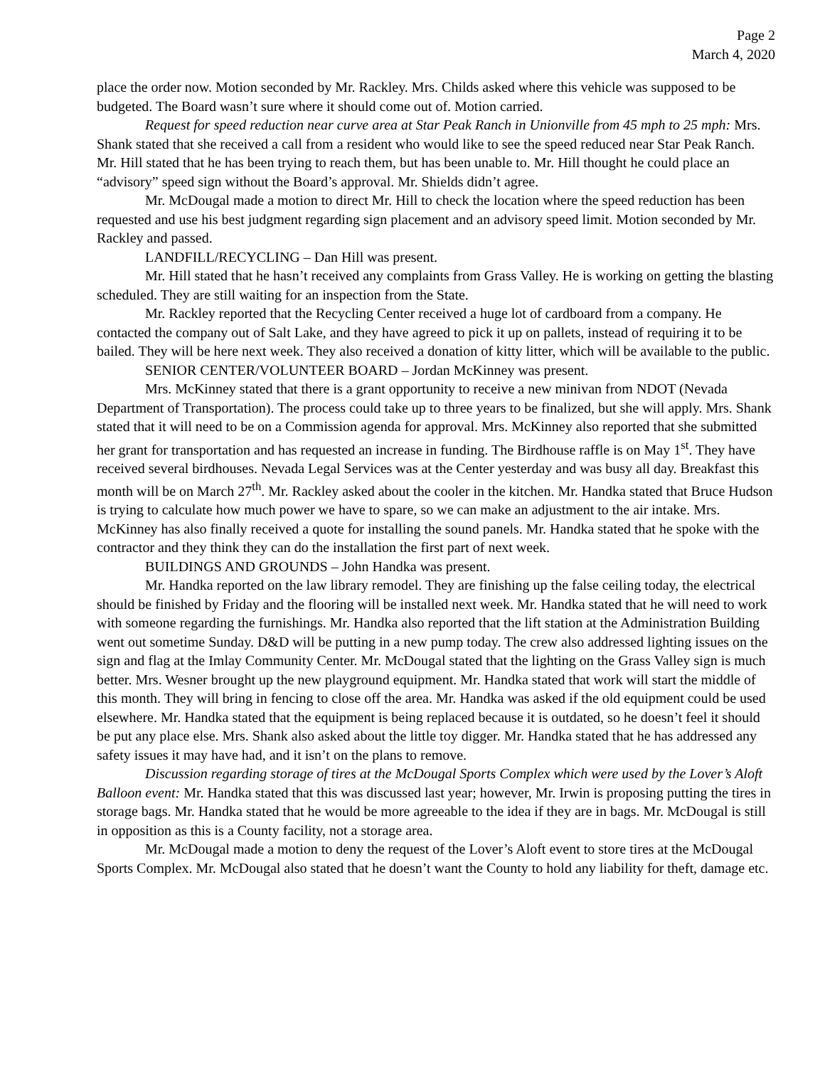Page 2
March 4, 2020
place the order now. Motion seconded by Mr. Rackley. Mrs. Childs asked where this vehicle was supposed to be budgeted. The Board wasn’t sure where it should come out of. Motion carried.
Request for speed reduction near curve area at Star Peak Ranch in Unionville from 45 mph to 25 mph: Mrs. Shank stated that she received a call from a resident who would like to see the speed reduced near Star Peak Ranch. Mr. Hill stated that he has been trying to reach them, but has been unable to. Mr. Hill thought he could place an “advisory” speed sign without the Board’s approval. Mr. Shields didn’t agree.
Mr. McDougal made a motion to direct Mr. Hill to check the location where the speed reduction has been requested and use his best judgment regarding sign placement and an advisory speed limit. Motion seconded by Mr. Rackley and passed.
LANDFILL/RECYCLING – Dan Hill was present.
Mr. Hill stated that he hasn’t received any complaints from Grass Valley. He is working on getting the blasting scheduled. They are still waiting for an inspection from the State.
Mr. Rackley reported that the Recycling Center received a huge lot of cardboard from a company. He contacted the company out of Salt Lake, and they have agreed to pick it up on pallets, instead of requiring it to be bailed. They will be here next week. They also received a donation of kitty litter, which will be available to the public.
SENIOR CENTER/VOLUNTEER BOARD – Jordan McKinney was present.
Mrs. McKinney stated that there is a grant opportunity to receive a new minivan from NDOT (Nevada Department of Transportation). The process could take up to three years to be finalized, but she will apply. Mrs. Shank stated that it will need to be on a Commission agenda for approval. Mrs. McKinney also reported that she submitted her grant for transportation and has requested an increase in funding. The Birdhouse raffle is on May 1<sup>st</sup>. They have received several birdhouses. Nevada Legal Services was at the Center yesterday and was busy all day. Breakfast this month will be on March 27<sup>th</sup>. Mr. Rackley asked about the cooler in the kitchen. Mr. Handka stated that Bruce Hudson is trying to calculate how much power we have to spare, so we can make an adjustment to the air intake. Mrs. McKinney has also finally received a quote for installing the sound panels. Mr. Handka stated that he spoke with the contractor and they think they can do the installation the first part of next week.
BUILDINGS AND GROUNDS – John Handka was present.
Mr. Handka reported on the law library remodel. They are finishing up the false ceiling today, the electrical should be finished by Friday and the flooring will be installed next week. Mr. Handka stated that he will need to work with someone regarding the furnishings. Mr. Handka also reported that the lift station at the Administration Building went out sometime Sunday. D&D will be putting in a new pump today. The crew also addressed lighting issues on the sign and flag at the Imlay Community Center. Mr. McDougal stated that the lighting on the Grass Valley sign is much better. Mrs. Wesner brought up the new playground equipment. Mr. Handka stated that work will start the middle of this month. They will bring in fencing to close off the area. Mr. Handka was asked if the old equipment could be used elsewhere. Mr. Handka stated that the equipment is being replaced because it is outdated, so he doesn’t feel it should be put any place else. Mrs. Shank also asked about the little toy digger. Mr. Handka stated that he has addressed any safety issues it may have had, and it isn’t on the plans to remove.
Discussion regarding storage of tires at the McDougal Sports Complex which were used by the Lover’s Aloft Balloon event: Mr. Handka stated that this was discussed last year; however, Mr. Irwin is proposing putting the tires in storage bags. Mr. Handka stated that he would be more agreeable to the idea if they are in bags. Mr. McDougal is still in opposition as this is a County facility, not a storage area.
Mr. McDougal made a motion to deny the request of the Lover’s Aloft event to store tires at the McDougal Sports Complex. Mr. McDougal also stated that he doesn’t want the County to hold any liability for theft, damage etc.